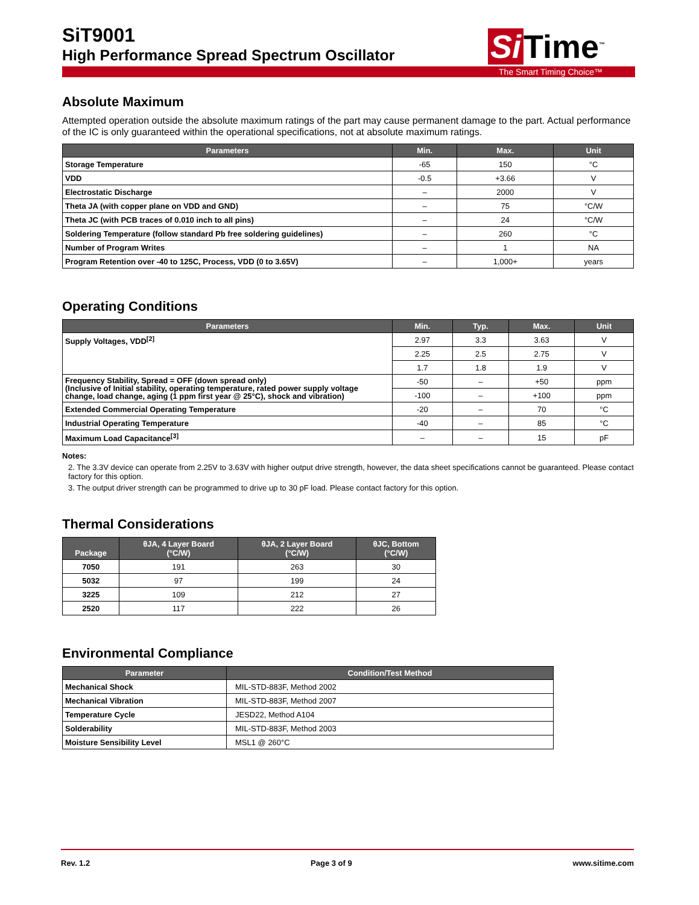Si Time<sup>™</sup>
SiT9001
High Performance Spread Spectrum Oscillator
The Smart Timing Choice™
Absolute Maximum
Attempted operation outside the absolute maximum ratings of the part may cause permanent damage to the part. Actual performance of the IC is only guaranteed within the operational specifications, not at absolute maximum ratings.
| Parameters | Min. | Max. | Unit |
| --- | --- | --- | --- |
| Storage Temperature | -65 | 150 | °C |
| VDD | -0.5 | +3.66 | V |
| Electrostatic Discharge | – | 2000 | V |
| Theta JA (with copper plane on VDD and GND) | – | 75 | °C/W |
| Theta JC (with PCB traces of 0.010 inch to all pins) | – | 24 | °C/W |
| Soldering Temperature (follow standard Pb free soldering guidelines) | – | 260 | °C |
| Number of Program Writes | – | 1 | NA |
| Program Retention over -40 to 125C, Process, VDD (0 to 3.65V) | – | 1,000+ | years |
Operating Conditions
| Parameters | Min. | Typ. | Max. | Unit |
| --- | --- | --- | --- | --- |
| Supply Voltages, VDD<sup>[2]</sup> | 2.97 | 3.3 | 3.63 | V |
| | 2.25 | 2.5 | 2.75 | V |
| | 1.7 | 1.8 | 1.9 | V |
| Frequency Stability, Spread = OFF (down spread only) (Inclusive of Initial stability, operating temperature, rated power supply voltage change, load change, aging (1 ppm first year @ 25°C), shock and vibration) | -50 | – | +50 | ppm |
| | -100 | – | +100 | ppm |
| Extended Commercial Operating Temperature | -20 | – | 70 | °C |
| Industrial Operating Temperature | -40 | – | 85 | °C |
| Maximum Load Capacitance<sup>[3]</sup> | – | – | 15 | pF |
Notes:
2. The 3.3V device can operate from 2.25V to 3.63V with higher output drive strength, however, the data sheet specifications cannot be guaranteed. Please contact factory for this option.
3. The output driver strength can be programmed to drive up to 30 pF load. Please contact factory for this option.
Thermal Considerations
| Package | θJA, 4 Layer Board (°C/W) | θJA, 2 Layer Board (°C/W) | θJC, Bottom (°C/W) |
| --- | --- | --- | --- |
| 7050 | 191 | 263 | 30 |
| 5032 | 97 | 199 | 24 |
| 3225 | 109 | 212 | 27 |
| 2520 | 117 | 222 | 26 |
Environmental Compliance
| Parameter | Condition/Test Method |
| --- | --- |
| Mechanical Shock | MIL-STD-883F, Method 2002 |
| Mechanical Vibration | MIL-STD-883F, Method 2007 |
| Temperature Cycle | JESD22, Method A104 |
| Solderability | MIL-STD-883F, Method 2003 |
| Moisture Sensibility Level | MSL1 @ 260°C |
Rev. 1.2 Page 3 of 9 www.sitime.com